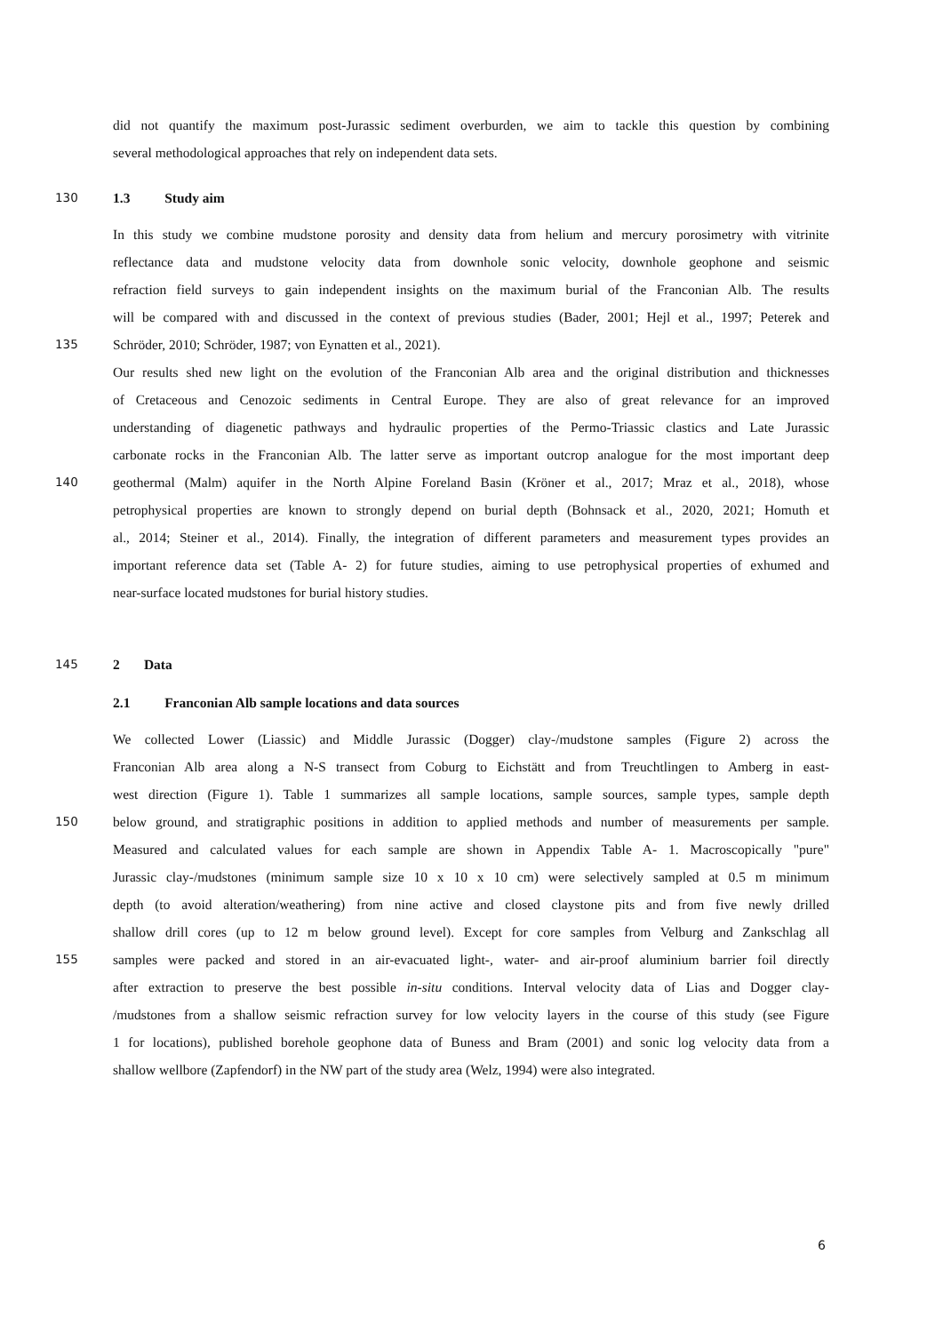did not quantify the maximum post-Jurassic sediment overburden, we aim to tackle this question by combining
several methodological approaches that rely on independent data sets.
130 1.3 Study aim
In this study we combine mudstone porosity and density data from helium and mercury porosimetry with vitrinite
reflectance data and mudstone velocity data from downhole sonic velocity, downhole geophone and seismic
refraction field surveys to gain independent insights on the maximum burial of the Franconian Alb. The results
will be compared with and discussed in the context of previous studies (Bader, 2001; Hejl et al., 1997; Peterek and
135 Schröder, 2010; Schröder, 1987; von Eynatten et al., 2021).
Our results shed new light on the evolution of the Franconian Alb area and the original distribution and thicknesses
of Cretaceous and Cenozoic sediments in Central Europe. They are also of great relevance for an improved
understanding of diagenetic pathways and hydraulic properties of the Permo-Triassic clastics and Late Jurassic
carbonate rocks in the Franconian Alb. The latter serve as important outcrop analogue for the most important deep
140 geothermal (Malm) aquifer in the North Alpine Foreland Basin (Kröner et al., 2017; Mraz et al., 2018), whose
petrophysical properties are known to strongly depend on burial depth (Bohnsack et al., 2020, 2021; Homuth et
al., 2014; Steiner et al., 2014). Finally, the integration of different parameters and measurement types provides an
important reference data set (Table A- 2) for future studies, aiming to use petrophysical properties of exhumed and
near-surface located mudstones for burial history studies.
145 2 Data
2.1 Franconian Alb sample locations and data sources
We collected Lower (Liassic) and Middle Jurassic (Dogger) clay-/mudstone samples (Figure 2) across the
Franconian Alb area along a N-S transect from Coburg to Eichstätt and from Treuchtlingen to Amberg in east-
west direction (Figure 1). Table 1 summarizes all sample locations, sample sources, sample types, sample depth
150 below ground, and stratigraphic positions in addition to applied methods and number of measurements per sample.
Measured and calculated values for each sample are shown in Appendix Table A- 1. Macroscopically "pure"
Jurassic clay-/mudstones (minimum sample size 10 x 10 x 10 cm) were selectively sampled at 0.5 m minimum
depth (to avoid alteration/weathering) from nine active and closed claystone pits and from five newly drilled
shallow drill cores (up to 12 m below ground level). Except for core samples from Velburg and Zankschlag all
155 samples were packed and stored in an air-evacuated light-, water- and air-proof aluminium barrier foil directly
after extraction to preserve the best possible in-situ conditions. Interval velocity data of Lias and Dogger clay-
/mudstones from a shallow seismic refraction survey for low velocity layers in the course of this study (see Figure
1 for locations), published borehole geophone data of Buness and Bram (2001) and sonic log velocity data from a
shallow wellbore (Zapfendorf) in the NW part of the study area (Welz, 1994) were also integrated.
6